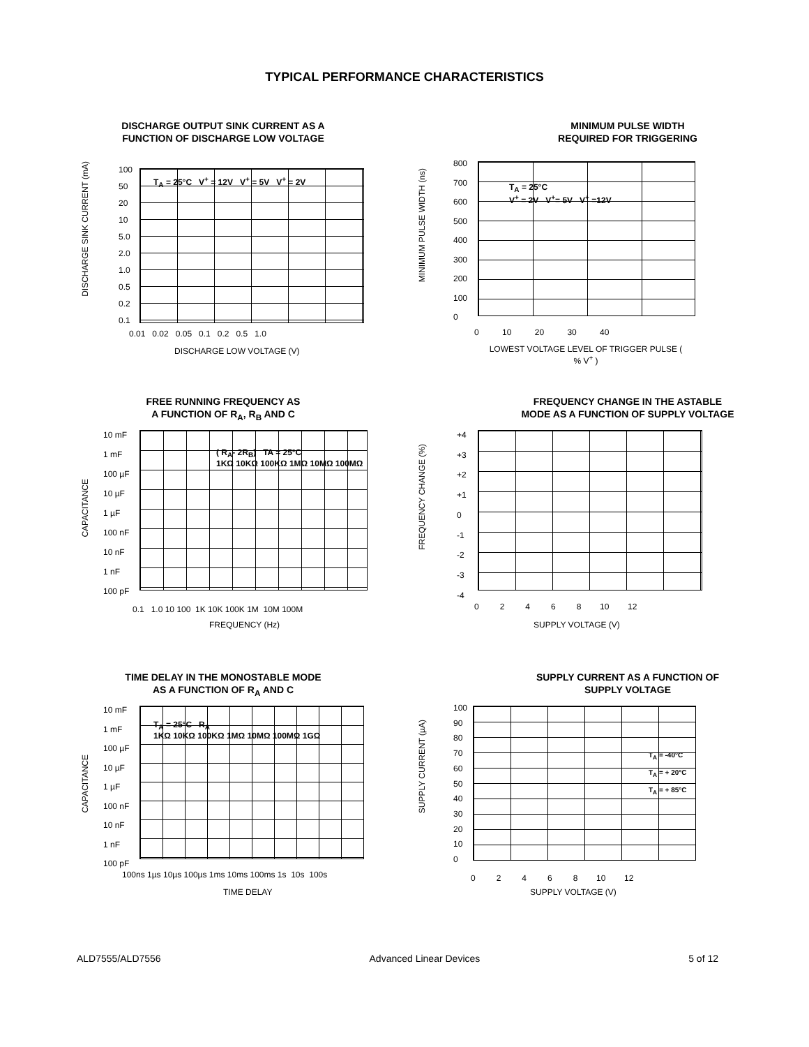TYPICAL PERFORMANCE CHARACTERISTICS
DISCHARGE OUTPUT SINK CURRENT AS A
FUNCTION OF DISCHARGE LOW VOLTAGE
DISCHARGE SINK CURRENT (mA)
100
50
20
10
5.0
2.0
1.0
0.5
0.2
0.1
0.01 0.02 0.05 0.1 0.2 0.5 1.0
DISCHARGE LOW VOLTAGE (V)
T<sub>A</sub> = 25°C V<sup>+</sup> = 12V V<sup>+</sup> = 5V V<sup>+</sup> = 2V
MINIMUM PULSE WIDTH
REQUIRED FOR TRIGGERING
MINIMUM PULSE WIDTH (ns)
800
700
600
500
400
300
200
100
0
0 10 20 30 40
LOWEST VOLTAGE LEVEL OF TRIGGER PULSE ( % V<sup>+</sup> )
T<sub>A</sub> = 25°C
V<sup>+</sup> = 2V V<sup>+</sup>= 5V V<sup>+</sup> =12V
FREE RUNNING FREQUENCY AS
A FUNCTION OF R<sub>A</sub>, R<sub>B</sub> AND C
CAPACITANCE
10 mF
1 mF
100 µF
10 µF
1 µF
100 nF
10 nF
1 nF
100 pF
0.1 1.0 10 100 1K 10K 100K 1M 10M 100M
FREQUENCY (Hz)
( R<sub>A</sub>- 2R<sub>B</sub>) TA = 25°C
1KΩ 10KΩ 100KΩ 1MΩ 10MΩ 100MΩ
FREQUENCY CHANGE IN THE ASTABLE
MODE AS A FUNCTION OF SUPPLY VOLTAGE
FREQUENCY CHANGE (%)
+4
+3
+2
+1
0
-1
-2
-3
-4
0 2 4 6 8 10 12
SUPPLY VOLTAGE (V)
TIME DELAY IN THE MONOSTABLE MODE
AS A FUNCTION OF R<sub>A</sub> AND C
CAPACITANCE
10 mF
1 mF
100 µF
10 µF
1 µF
100 nF
10 nF
1 nF
100 pF
100ns 1µs 10µs 100µs 1ms 10ms 100ms 1s 10s 100s
TIME DELAY
T<sub>A</sub> = 25°C R<sub>A</sub>
1KΩ 10KΩ 100KΩ 1MΩ 10MΩ 100MΩ 1GΩ
SUPPLY CURRENT AS A FUNCTION OF
SUPPLY VOLTAGE
SUPPLY CURRENT (µA)
100
90
80
70
60
50
40
30
20
10
0
0 2 4 6 8 10 12
SUPPLY VOLTAGE (V)
T<sub>A</sub> = -40°C
T<sub>A</sub> = + 20°C
T<sub>A</sub> = + 85°C
ALD7555/ALD7556 Advanced Linear Devices 5 of 12